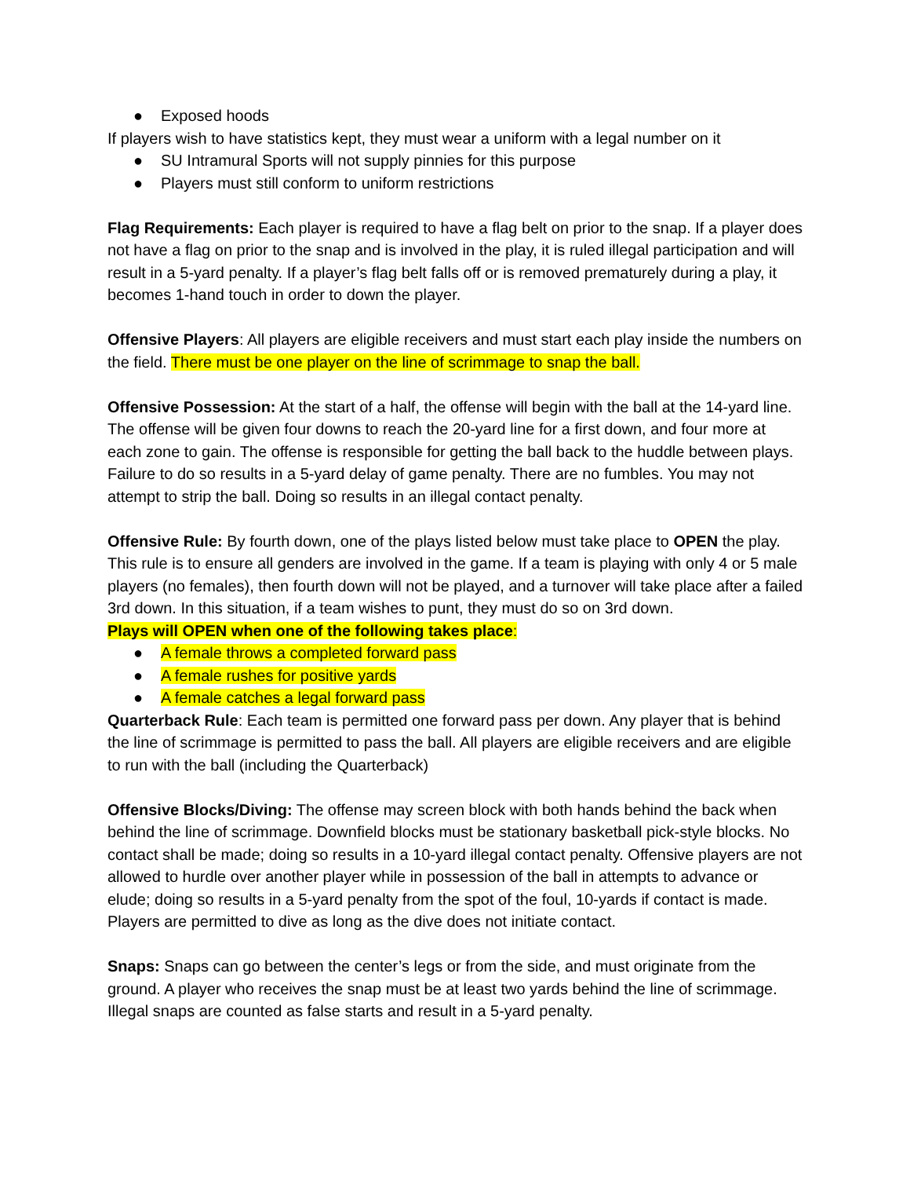● Exposed hoods
If players wish to have statistics kept, they must wear a uniform with a legal number on it
● SU Intramural Sports will not supply pinnies for this purpose
● Players must still conform to uniform restrictions
Flag Requirements: Each player is required to have a flag belt on prior to the snap. If a player does not have a flag on prior to the snap and is involved in the play, it is ruled illegal participation and will result in a 5-yard penalty. If a player’s flag belt falls off or is removed prematurely during a play, it becomes 1-hand touch in order to down the player.
Offensive Players: All players are eligible receivers and must start each play inside the numbers on the field. There must be one player on the line of scrimmage to snap the ball.
Offensive Possession: At the start of a half, the offense will begin with the ball at the 14-yard line. The offense will be given four downs to reach the 20-yard line for a first down, and four more at each zone to gain. The offense is responsible for getting the ball back to the huddle between plays. Failure to do so results in a 5-yard delay of game penalty. There are no fumbles. You may not attempt to strip the ball. Doing so results in an illegal contact penalty.
Offensive Rule: By fourth down, one of the plays listed below must take place to OPEN the play. This rule is to ensure all genders are involved in the game. If a team is playing with only 4 or 5 male players (no females), then fourth down will not be played, and a turnover will take place after a failed 3rd down. In this situation, if a team wishes to punt, they must do so on 3rd down.
Plays will OPEN when one of the following takes place:
● A female throws a completed forward pass
● A female rushes for positive yards
● A female catches a legal forward pass
Quarterback Rule: Each team is permitted one forward pass per down. Any player that is behind the line of scrimmage is permitted to pass the ball. All players are eligible receivers and are eligible to run with the ball (including the Quarterback)
Offensive Blocks/Diving: The offense may screen block with both hands behind the back when behind the line of scrimmage. Downfield blocks must be stationary basketball pick-style blocks. No contact shall be made; doing so results in a 10-yard illegal contact penalty. Offensive players are not allowed to hurdle over another player while in possession of the ball in attempts to advance or elude; doing so results in a 5-yard penalty from the spot of the foul, 10-yards if contact is made. Players are permitted to dive as long as the dive does not initiate contact.
Snaps: Snaps can go between the center’s legs or from the side, and must originate from the ground. A player who receives the snap must be at least two yards behind the line of scrimmage. Illegal snaps are counted as false starts and result in a 5-yard penalty.